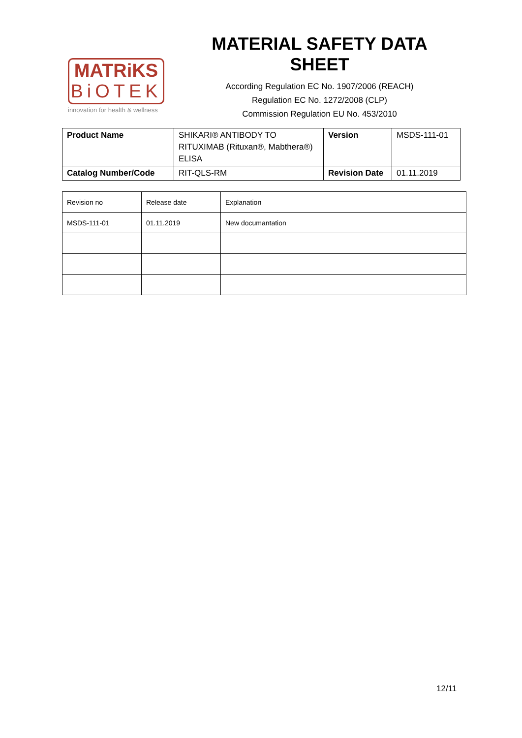MATRiKS
BiOTEK
innovation for health & wellness
MATERIAL SAFETY DATA SHEET
According Regulation EC No. 1907/2006 (REACH)
Regulation EC No. 1272/2008 (CLP)
Commission Regulation EU No. 453/2010
| Product Name | SHIKARI® ANTIBODY TO RITUXIMAB (Rituxan®, Mabthera®) ELISA | Version | MSDS-111-01 |
| Catalog Number/Code | RIT-QLS-RM | Revision Date | 01.11.2019 |
| Revision no | Release date | Explanation |
| MSDS-111-01 | 01.11.2019 | New documantation |
12/11